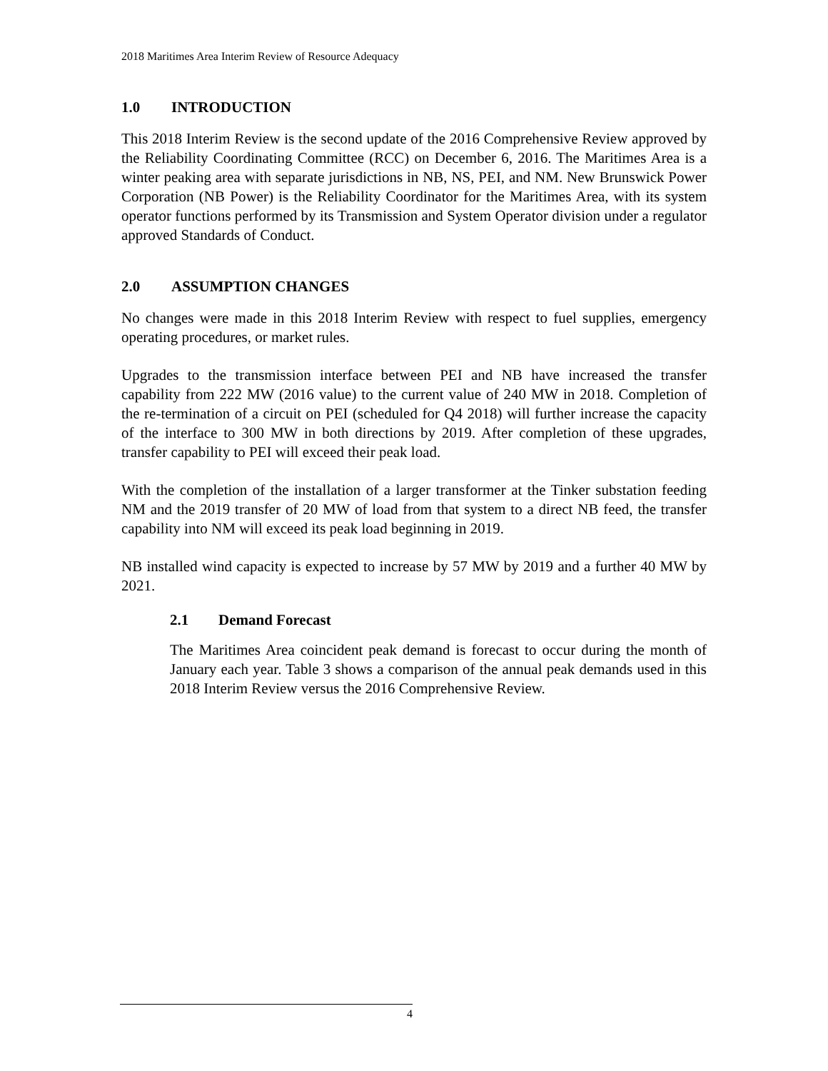2018 Maritimes Area Interim Review of Resource Adequacy
1.0 INTRODUCTION
This 2018 Interim Review is the second update of the 2016 Comprehensive Review approved by the Reliability Coordinating Committee (RCC) on December 6, 2016. The Maritimes Area is a winter peaking area with separate jurisdictions in NB, NS, PEI, and NM. New Brunswick Power Corporation (NB Power) is the Reliability Coordinator for the Maritimes Area, with its system operator functions performed by its Transmission and System Operator division under a regulator approved Standards of Conduct.
2.0 ASSUMPTION CHANGES
No changes were made in this 2018 Interim Review with respect to fuel supplies, emergency operating procedures, or market rules.
Upgrades to the transmission interface between PEI and NB have increased the transfer capability from 222 MW (2016 value) to the current value of 240 MW in 2018. Completion of the re-termination of a circuit on PEI (scheduled for Q4 2018) will further increase the capacity of the interface to 300 MW in both directions by 2019. After completion of these upgrades, transfer capability to PEI will exceed their peak load.
With the completion of the installation of a larger transformer at the Tinker substation feeding NM and the 2019 transfer of 20 MW of load from that system to a direct NB feed, the transfer capability into NM will exceed its peak load beginning in 2019.
NB installed wind capacity is expected to increase by 57 MW by 2019 and a further 40 MW by 2021.
2.1 Demand Forecast
The Maritimes Area coincident peak demand is forecast to occur during the month of January each year. Table 3 shows a comparison of the annual peak demands used in this 2018 Interim Review versus the 2016 Comprehensive Review.
4